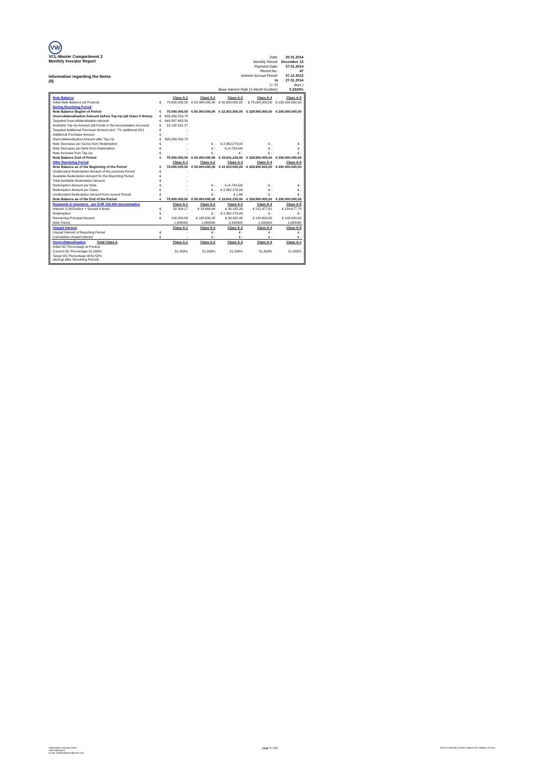VW
VCL-Master Compartment 2
Monthly Investor Report
Information regarding the Notes
(II)
| Date: | 20.01.2014 |
| Monthly Period: | December 13 |
| Payment Date: | 27.01.2014 |
| Period No.: | 47 |
| Interest Accrual Period: | 27.12.2013 |
| to | 27.01.2014 |
| (= 31 | days ) |
| Base Interest Rate (1-Month Euribor): | 0,2320% |
| Note Balance | | Class A-1 | Class A-2 | Class A-3 | Class A-4 | Class A-5 |
| Initial Note Balance (at Poolcut) | € | 75.000.000,00 | € 50.000.000,00 | € 50.000.000,00 | € 75.000.000,00 | € 159.100.000,00 |
| During Revolving Period | | | | | | |
| Note Balance Beginn of Period | € | 75.000.000,00 | € 50.000.000,00 | € 22.003.500,00 | € 328.900.000,00 | € 200.000.000,00 |
| Overcollateralisation Amount before Top-Up (all Class A Notes) | € | 605.339.254,78 | | | | |
| Targeted Overcollateralisation Amount | € | 649.397.480,39 | | | | |
| Available Top-Up Amount (all Funds in the Accumulation Account) | € | 53.132.431,27 | | | | |
| Targeted Additional Purchase Amount (incl. 7% additional OC) | € | - | | | | |
| Additional Purchase Amount | € | - | | | | |
| Overcollateralisation Amount after Top-Up | € | 605.339.254,78 | | | | |
| Note Decrease per Series from Redemption | € | - | € - | € 2.362.270,00 | € - | € - |
| Note Decrease per Note from Redemption | € | - | € - | € (4.724,54) | € - | € - |
| Note Increase from Tap-Up | € | - | € - | € - | € - | € - |
| Note Balance End of Period | € | 75.000.000,00 | € 50.000.000,00 | € 19.641.230,00 | € 328.900.000,00 | € 200.000.000,00 |
| After Revolving Period | | Class A-1 | Class A-2 | Class A-3 | Class A-4 | Class A-5 |
| Note Balance as of the Beginning of the Period | € | 75.000.000,00 | € 50.000.000,00 | € 22.003.500,00 | € 328.900.000,00 | € 200.000.000,00 |
| Unallocated Redemption Amount of the previous Period | € | - | | | | |
| Available Redemption Amount for the Reporting Period | € | - | | | | |
| Total Available Redemption Amount | € | - | | | | |
| Redemption Amount per Note | € | - | € - | € (4.724,54) | € - | € - |
| Redemption Amount per Class | € | - | € - | € 2.362.270,00 | € - | € - |
| Unallocated Redemption Amount from current Period | € | - | € - | € 1,96 | € - | € - |
| Note Balance as of the End of the Period | € | 75.000.000,00 | € 50.000.000,00 | € 19.641.230,00 | € 328.900.000,00 | € 200.000.000,00 |
| Payments to Investors - per EUR 100.000 denomination | | Class A-1 | Class A-2 | Class A-3 | Class A-4 | Class A-5 |
| Interest (1-M-Euribor + Spread A Note) | € | 50.504,17 | € 33.669,44 | € 26.185,39 | € 221.477,61 | € 134.677,78 |
| Redemption | € | - | € - | € 2.362.270,00 | € - | € - |
| Remaining Principal Amount | € | 100.000,00 | € 100.000,00 | € 39.282,46 | € 100.000,00 | € 100.000,00 |
| Note Factor | | 1,000000 | 1,000000 | 0,392825 | 1,000000 | 1,000000 |
| Unpaid Interest | | Class A-1 | Class A-2 | Class A-3 | Class A-4 | Class A-5 |
| Unpaid Interest of Reporting Period | € | - | € - | € - | € - | € - |
| Cumulative Unpaid Interest | € | - | € - | € - | € - | € - |
| Overcollateralisation Total Class A | | Class A-1 | Class A-2 | Class A-3 | Class A-4 | Class A-x |
| Initial OC Percentage at Poolcut | | | | | | |
| Current OC Percentage 51,393% | | 51,393% | 51,393% | 51,393% | 51,393% | 51,393% |
| Target OC Percentage 49%/ 52% (during/ after Revolving Period) | | | | | | |
Volkswagen Leasing GmbH
ABS Operations
e-mail: ABSOperations@vwfs.com
page 9 / 23
2013 12 Monthly Investor Report VCL-Master_C2.xlsx